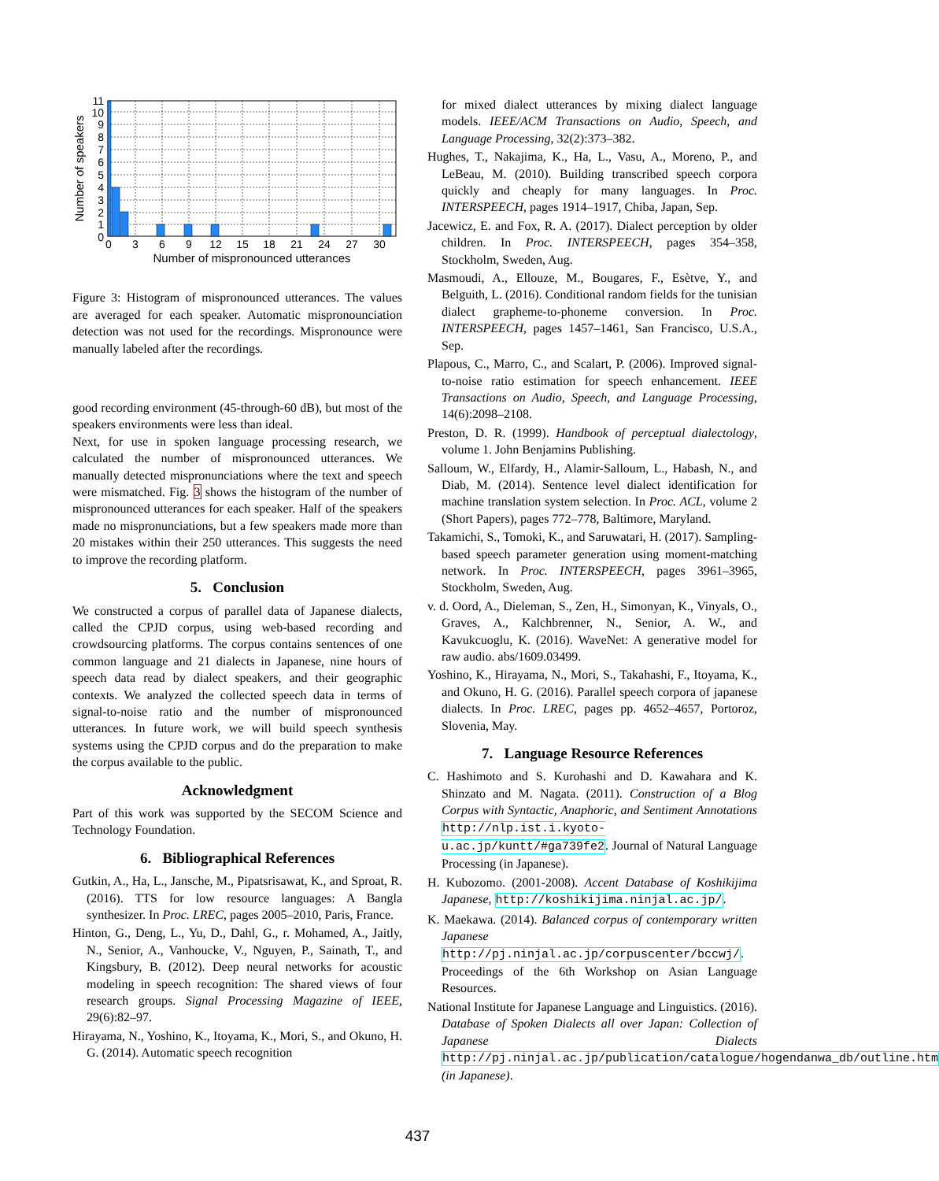11
10
9
8
7
6
5
4
3
2
1
0
0
3
6
9
12
15
18
21
24
27
30
Number of mispronounced utterances
Number of speakers
Figure 3: Histogram of mispronounced utterances. The values are averaged for each speaker. Automatic mispronounciation detection was not used for the recordings. Mispronounce were manually labeled after the recordings.
good recording environment (45-through-60 dB), but most of the speakers environments were less than ideal.
Next, for use in spoken language processing research, we calculated the number of mispronounced utterances. We manually detected mispronunciations where the text and speech were mismatched. Fig. 3 shows the histogram of the number of mispronounced utterances for each speaker. Half of the speakers made no mispronunciations, but a few speakers made more than 20 mistakes within their 250 utterances. This suggests the need to improve the recording platform.
5. Conclusion
We constructed a corpus of parallel data of Japanese dialects, called the CPJD corpus, using web-based recording and crowdsourcing platforms. The corpus contains sentences of one common language and 21 dialects in Japanese, nine hours of speech data read by dialect speakers, and their geographic contexts. We analyzed the collected speech data in terms of signal-to-noise ratio and the number of mispronounced utterances. In future work, we will build speech synthesis systems using the CPJD corpus and do the preparation to make the corpus available to the public.
Acknowledgment
Part of this work was supported by the SECOM Science and Technology Foundation.
6. Bibliographical References
Gutkin, A., Ha, L., Jansche, M., Pipatsrisawat, K., and Sproat, R. (2016). TTS for low resource languages: A Bangla synthesizer. In Proc. LREC, pages 2005–2010, Paris, France.
Hinton, G., Deng, L., Yu, D., Dahl, G., r. Mohamed, A., Jaitly, N., Senior, A., Vanhoucke, V., Nguyen, P., Sainath, T., and Kingsbury, B. (2012). Deep neural networks for acoustic modeling in speech recognition: The shared views of four research groups. Signal Processing Magazine of IEEE, 29(6):82–97.
Hirayama, N., Yoshino, K., Itoyama, K., Mori, S., and Okuno, H. G. (2014). Automatic speech recognition
for mixed dialect utterances by mixing dialect language models. IEEE/ACM Transactions on Audio, Speech, and Language Processing, 32(2):373–382.
Hughes, T., Nakajima, K., Ha, L., Vasu, A., Moreno, P., and LeBeau, M. (2010). Building transcribed speech corpora quickly and cheaply for many languages. In Proc. INTERSPEECH, pages 1914–1917, Chiba, Japan, Sep.
Jacewicz, E. and Fox, R. A. (2017). Dialect perception by older children. In Proc. INTERSPEECH, pages 354–358, Stockholm, Sweden, Aug.
Masmoudi, A., Ellouze, M., Bougares, F., Esètve, Y., and Belguith, L. (2016). Conditional random fields for the tunisian dialect grapheme-to-phoneme conversion. In Proc. INTERSPEECH, pages 1457–1461, San Francisco, U.S.A., Sep.
Plapous, C., Marro, C., and Scalart, P. (2006). Improved signal-to-noise ratio estimation for speech enhancement. IEEE Transactions on Audio, Speech, and Language Processing, 14(6):2098–2108.
Preston, D. R. (1999). Handbook of perceptual dialectology, volume 1. John Benjamins Publishing.
Salloum, W., Elfardy, H., Alamir-Salloum, L., Habash, N., and Diab, M. (2014). Sentence level dialect identification for machine translation system selection. In Proc. ACL, volume 2 (Short Papers), pages 772–778, Baltimore, Maryland.
Takamichi, S., Tomoki, K., and Saruwatari, H. (2017). Sampling-based speech parameter generation using moment-matching network. In Proc. INTERSPEECH, pages 3961–3965, Stockholm, Sweden, Aug.
v. d. Oord, A., Dieleman, S., Zen, H., Simonyan, K., Vinyals, O., Graves, A., Kalchbrenner, N., Senior, A. W., and Kavukcuoglu, K. (2016). WaveNet: A generative model for raw audio. abs/1609.03499.
Yoshino, K., Hirayama, N., Mori, S., Takahashi, F., Itoyama, K., and Okuno, H. G. (2016). Parallel speech corpora of japanese dialects. In Proc. LREC, pages pp. 4652–4657, Portoroz, Slovenia, May.
7. Language Resource References
C. Hashimoto and S. Kurohashi and D. Kawahara and K. Shinzato and M. Nagata. (2011). Construction of a Blog Corpus with Syntactic, Anaphoric, and Sentiment Annotations http://nlp.ist.i.kyoto-u.ac.jp/kuntt/#ga739fe2. Journal of Natural Language Processing (in Japanese).
H. Kubozomo. (2001-2008). Accent Database of Koshikijima Japanese, http://koshikijima.ninjal.ac.jp/.
K. Maekawa. (2014). Balanced corpus of contemporary written Japanese http://pj.ninjal.ac.jp/corpuscenter/bccwj/. Proceedings of the 6th Workshop on Asian Language Resources.
National Institute for Japanese Language and Linguistics. (2016). Database of Spoken Dialects all over Japan: Collection of Japanese Dialects http://pj.ninjal.ac.jp/publication/catalogue/hogendanwa_db/outline.htm (in Japanese).
437